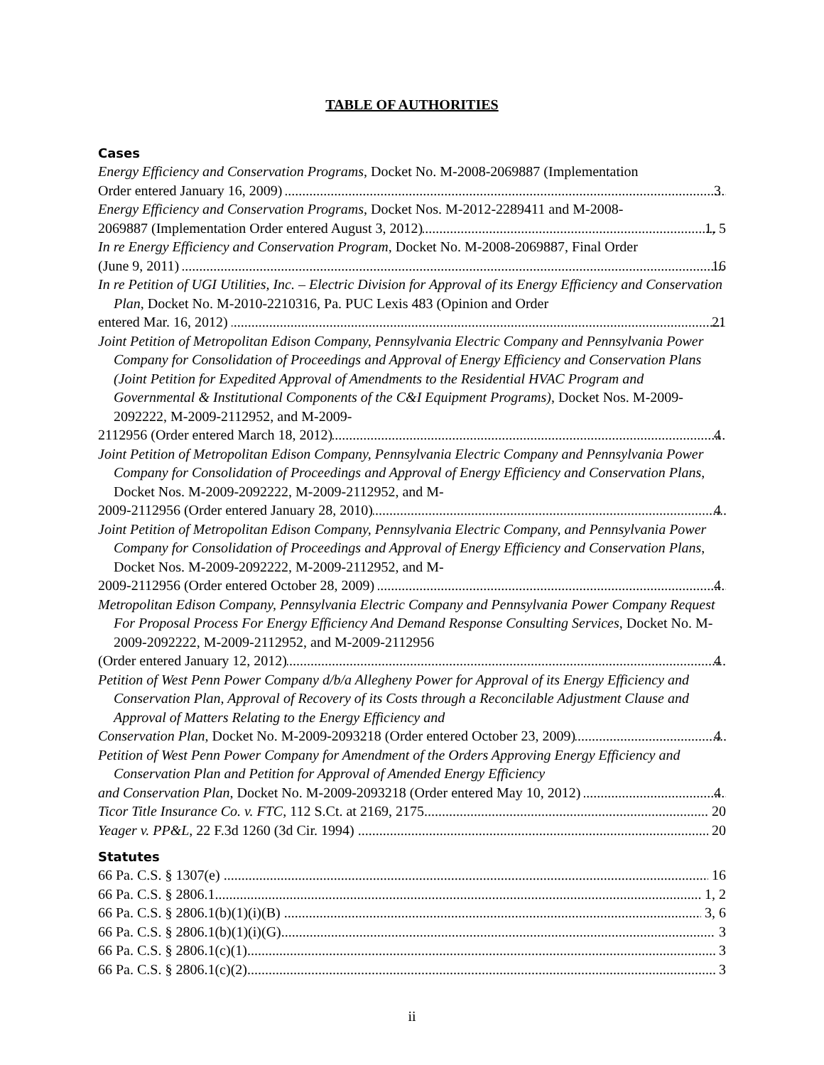TABLE OF AUTHORITIES
Cases
Energy Efficiency and Conservation Programs, Docket No. M-2008-2069887 (Implementation
Order entered January 16, 2009) 3
Energy Efficiency and Conservation Programs, Docket Nos. M-2012-2289411 and M-2008-
2069887 (Implementation Order entered August 3, 2012) 1, 5
In re Energy Efficiency and Conservation Program, Docket No. M-2008-2069887, Final Order
(June 9, 2011) 16
In re Petition of UGI Utilities, Inc. – Electric Division for Approval of its Energy Efficiency and Conservation Plan, Docket No. M-2010-2210316, Pa. PUC Lexis 483 (Opinion and Order
entered Mar. 16, 2012) 21
Joint Petition of Metropolitan Edison Company, Pennsylvania Electric Company and Pennsylvania Power Company for Consolidation of Proceedings and Approval of Energy Efficiency and Conservation Plans (Joint Petition for Expedited Approval of Amendments to the Residential HVAC Program and Governmental & Institutional Components of the C&I Equipment Programs), Docket Nos. M-2009-2092222, M-2009-2112952, and M-2009-
2112956 (Order entered March 18, 2012) 4
Joint Petition of Metropolitan Edison Company, Pennsylvania Electric Company and Pennsylvania Power Company for Consolidation of Proceedings and Approval of Energy Efficiency and Conservation Plans, Docket Nos. M-2009-2092222, M-2009-2112952, and M-
2009-2112956 (Order entered January 28, 2010) 4
Joint Petition of Metropolitan Edison Company, Pennsylvania Electric Company, and Pennsylvania Power Company for Consolidation of Proceedings and Approval of Energy Efficiency and Conservation Plans, Docket Nos. M-2009-2092222, M-2009-2112952, and M-
2009-2112956 (Order entered October 28, 2009) 4
Metropolitan Edison Company, Pennsylvania Electric Company and Pennsylvania Power Company Request For Proposal Process For Energy Efficiency And Demand Response Consulting Services, Docket No. M-2009-2092222, M-2009-2112952, and M-2009-2112956
(Order entered January 12, 2012) 4
Petition of West Penn Power Company d/b/a Allegheny Power for Approval of its Energy Efficiency and Conservation Plan, Approval of Recovery of its Costs through a Reconcilable Adjustment Clause and Approval of Matters Relating to the Energy Efficiency and
Conservation Plan, Docket No. M-2009-2093218 (Order entered October 23, 2009) 4
Petition of West Penn Power Company for Amendment of the Orders Approving Energy Efficiency and Conservation Plan and Petition for Approval of Amended Energy Efficiency
and Conservation Plan, Docket No. M-2009-2093218 (Order entered May 10, 2012) 4
Ticor Title Insurance Co. v. FTC, 112 S.Ct. at 2169, 2175 20
Yeager v. PP&L, 22 F.3d 1260 (3d Cir. 1994) 20
Statutes
66 Pa. C.S. § 1307(e) 16
66 Pa. C.S. § 2806.1 1, 2
66 Pa. C.S. § 2806.1(b)(1)(i)(B) 3, 6
66 Pa. C.S. § 2806.1(b)(1)(i)(G) 3
66 Pa. C.S. § 2806.1(c)(1) 3
66 Pa. C.S. § 2806.1(c)(2) 3
ii